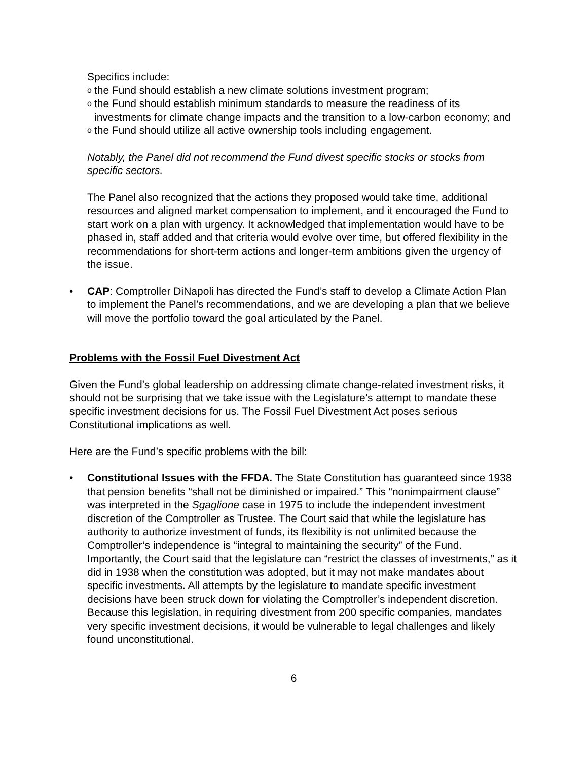Specifics include:
othe Fund should establish a new climate solutions investment program;
othe Fund should establish minimum standards to measure the readiness of its investments for climate change impacts and the transition to a low-carbon economy; and
othe Fund should utilize all active ownership tools including engagement.
Notably, the Panel did not recommend the Fund divest specific stocks or stocks from specific sectors.
The Panel also recognized that the actions they proposed would take time, additional resources and aligned market compensation to implement, and it encouraged the Fund to start work on a plan with urgency. It acknowledged that implementation would have to be phased in, staff added and that criteria would evolve over time, but offered flexibility in the recommendations for short-term actions and longer-term ambitions given the urgency of the issue.
• CAP: Comptroller DiNapoli has directed the Fund’s staff to develop a Climate Action Plan to implement the Panel’s recommendations, and we are developing a plan that we believe will move the portfolio toward the goal articulated by the Panel.
Problems with the Fossil Fuel Divestment Act
Given the Fund’s global leadership on addressing climate change-related investment risks, it should not be surprising that we take issue with the Legislature’s attempt to mandate these specific investment decisions for us. The Fossil Fuel Divestment Act poses serious Constitutional implications as well.
Here are the Fund’s specific problems with the bill:
• Constitutional Issues with the FFDA. The State Constitution has guaranteed since 1938 that pension benefits “shall not be diminished or impaired.” This “nonimpairment clause” was interpreted in the Sgaglione case in 1975 to include the independent investment discretion of the Comptroller as Trustee. The Court said that while the legislature has authority to authorize investment of funds, its flexibility is not unlimited because the Comptroller’s independence is “integral to maintaining the security” of the Fund. Importantly, the Court said that the legislature can “restrict the classes of investments,” as it did in 1938 when the constitution was adopted, but it may not make mandates about specific investments. All attempts by the legislature to mandate specific investment decisions have been struck down for violating the Comptroller’s independent discretion. Because this legislation, in requiring divestment from 200 specific companies, mandates very specific investment decisions, it would be vulnerable to legal challenges and likely found unconstitutional.
6